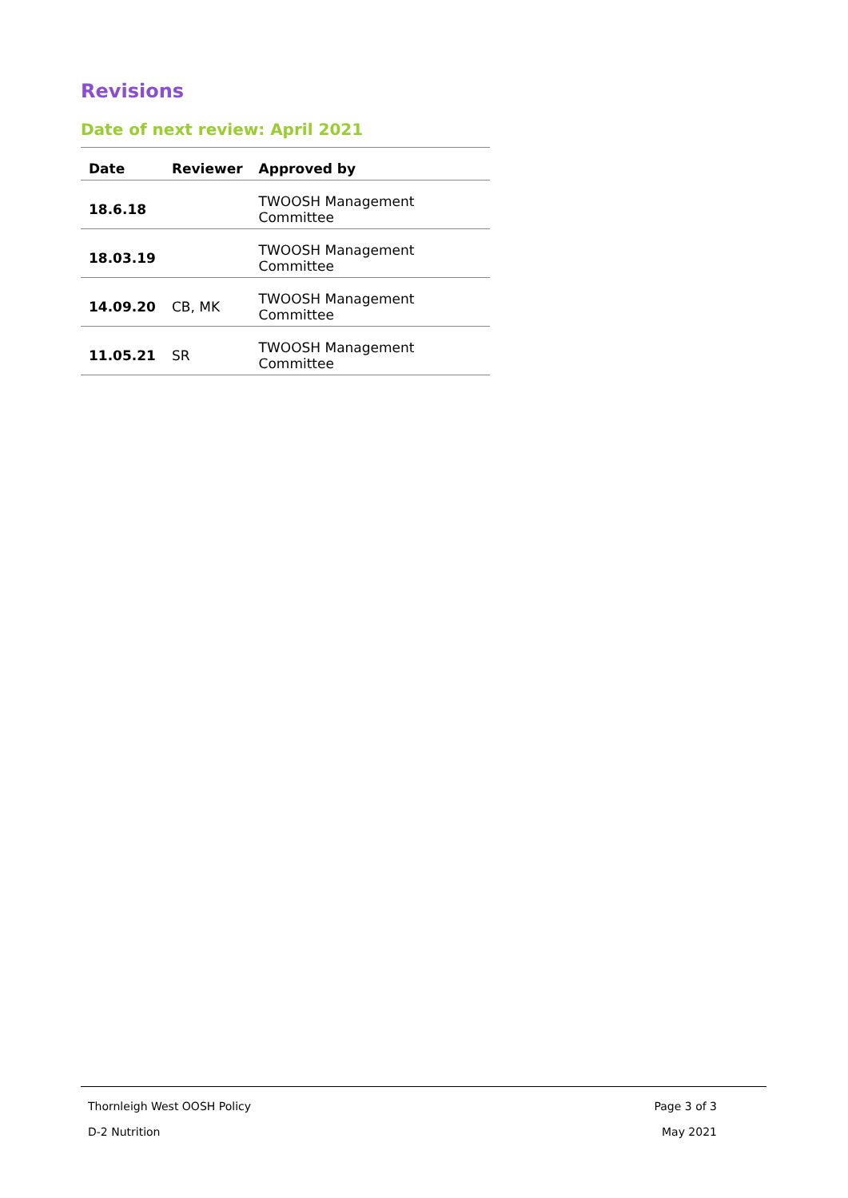Revisions
Date of next review: April 2021
| Date | Reviewer | Approved by |
| --- | --- | --- |
| 18.6.18 | | TWOOSH Management Committee |
| 18.03.19 | | TWOOSH Management Committee |
| 14.09.20 | CB, MK | TWOOSH Management Committee |
| 11.05.21 | SR | TWOOSH Management Committee |
Thornleigh West OOSH Policy Page 3 of 3
D-2 Nutrition May 2021